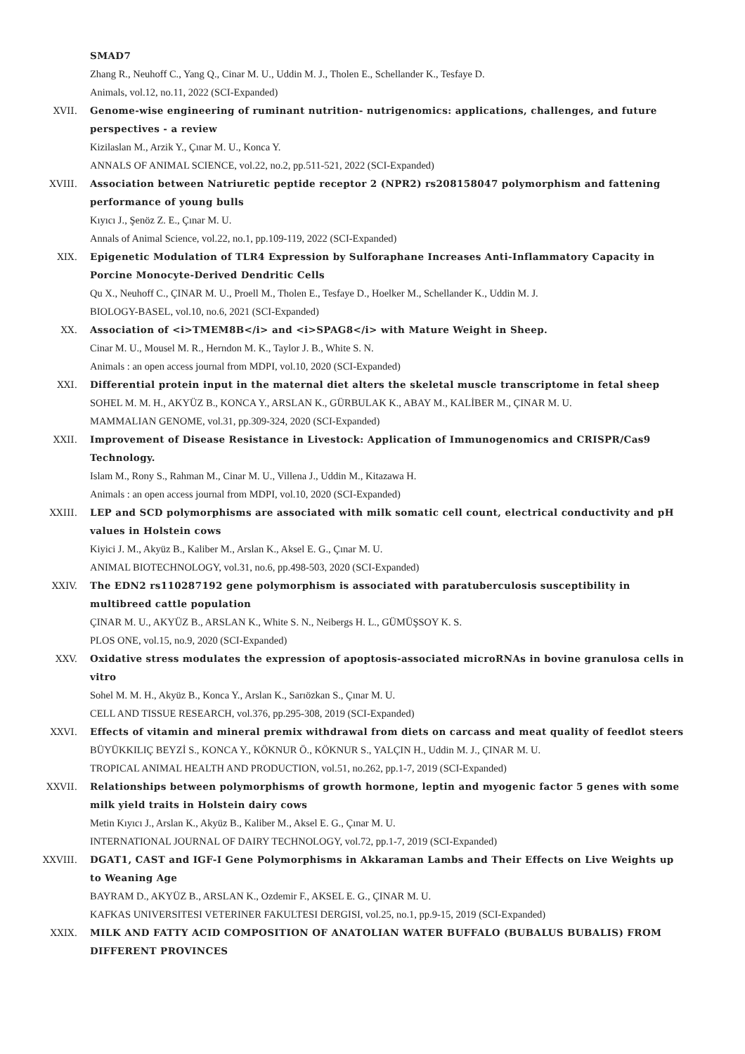SMAD7
Zhang R., Neuhoff C., Yang Q., Cinar M. U., Uddin M. J., Tholen E., Schellander K., Tesfaye D.
Animals, vol.12, no.11, 2022 (SCI-Expanded)
XVII. Genome-wise engineering of ruminant nutrition- nutrigenomics: applications, challenges, and future perspectives - a review
Kizilaslan M., Arzik Y., Çınar M. U., Konca Y.
ANNALS OF ANIMAL SCIENCE, vol.22, no.2, pp.511-521, 2022 (SCI-Expanded)
XVIII. Association between Natriuretic peptide receptor 2 (NPR2) rs208158047 polymorphism and fattening performance of young bulls
Kıyıcı J., Şenöz Z. E., Çınar M. U.
Annals of Animal Science, vol.22, no.1, pp.109-119, 2022 (SCI-Expanded)
XIX. Epigenetic Modulation of TLR4 Expression by Sulforaphane Increases Anti-Inflammatory Capacity in Porcine Monocyte-Derived Dendritic Cells
Qu X., Neuhoff C., ÇINAR M. U., Proell M., Tholen E., Tesfaye D., Hoelker M., Schellander K., Uddin M. J.
BIOLOGY-BASEL, vol.10, no.6, 2021 (SCI-Expanded)
XX. Association of <i>TMEM8B</i> and <i>SPAG8</i> with Mature Weight in Sheep.
Cinar M. U., Mousel M. R., Herndon M. K., Taylor J. B., White S. N.
Animals : an open access journal from MDPI, vol.10, 2020 (SCI-Expanded)
XXI. Differential protein input in the maternal diet alters the skeletal muscle transcriptome in fetal sheep
SOHEL M. M. H., AKYÜZ B., KONCA Y., ARSLAN K., GÜRBULAK K., ABAY M., KALİBER M., ÇINAR M. U.
MAMMALIAN GENOME, vol.31, pp.309-324, 2020 (SCI-Expanded)
XXII. Improvement of Disease Resistance in Livestock: Application of Immunogenomics and CRISPR/Cas9 Technology.
Islam M., Rony S., Rahman M., Cinar M. U., Villena J., Uddin M., Kitazawa H.
Animals : an open access journal from MDPI, vol.10, 2020 (SCI-Expanded)
XXIII. LEP and SCD polymorphisms are associated with milk somatic cell count, electrical conductivity and pH values in Holstein cows
Kiyici J. M., Akyüz B., Kaliber M., Arslan K., Aksel E. G., Çınar M. U.
ANIMAL BIOTECHNOLOGY, vol.31, no.6, pp.498-503, 2020 (SCI-Expanded)
XXIV. The EDN2 rs110287192 gene polymorphism is associated with paratuberculosis susceptibility in multibreed cattle population
ÇINAR M. U., AKYÜZ B., ARSLAN K., White S. N., Neibergs H. L., GÜMÜŞSOY K. S.
PLOS ONE, vol.15, no.9, 2020 (SCI-Expanded)
XXV. Oxidative stress modulates the expression of apoptosis-associated microRNAs in bovine granulosa cells in vitro
Sohel M. M. H., Akyüz B., Konca Y., Arslan K., Sarıözkan S., Çınar M. U.
CELL AND TISSUE RESEARCH, vol.376, pp.295-308, 2019 (SCI-Expanded)
XXVI. Effects of vitamin and mineral premix withdrawal from diets on carcass and meat quality of feedlot steers
BÜYÜKKILIÇ BEYZİ S., KONCA Y., KÖKNUR Ö., KÖKNUR S., YALÇIN H., Uddin M. J., ÇINAR M. U.
TROPICAL ANIMAL HEALTH AND PRODUCTION, vol.51, no.262, pp.1-7, 2019 (SCI-Expanded)
XXVII. Relationships between polymorphisms of growth hormone, leptin and myogenic factor 5 genes with some milk yield traits in Holstein dairy cows
Metin Kıyıcı J., Arslan K., Akyüz B., Kaliber M., Aksel E. G., Çınar M. U.
INTERNATIONAL JOURNAL OF DAIRY TECHNOLOGY, vol.72, pp.1-7, 2019 (SCI-Expanded)
XXVIII. DGAT1, CAST and IGF-I Gene Polymorphisms in Akkaraman Lambs and Their Effects on Live Weights up to Weaning Age
BAYRAM D., AKYÜZ B., ARSLAN K., Ozdemir F., AKSEL E. G., ÇINAR M. U.
KAFKAS UNIVERSITESI VETERINER FAKULTESI DERGISI, vol.25, no.1, pp.9-15, 2019 (SCI-Expanded)
XXIX. MILK AND FATTY ACID COMPOSITION OF ANATOLIAN WATER BUFFALO (BUBALUS BUBALIS) FROM DIFFERENT PROVINCES